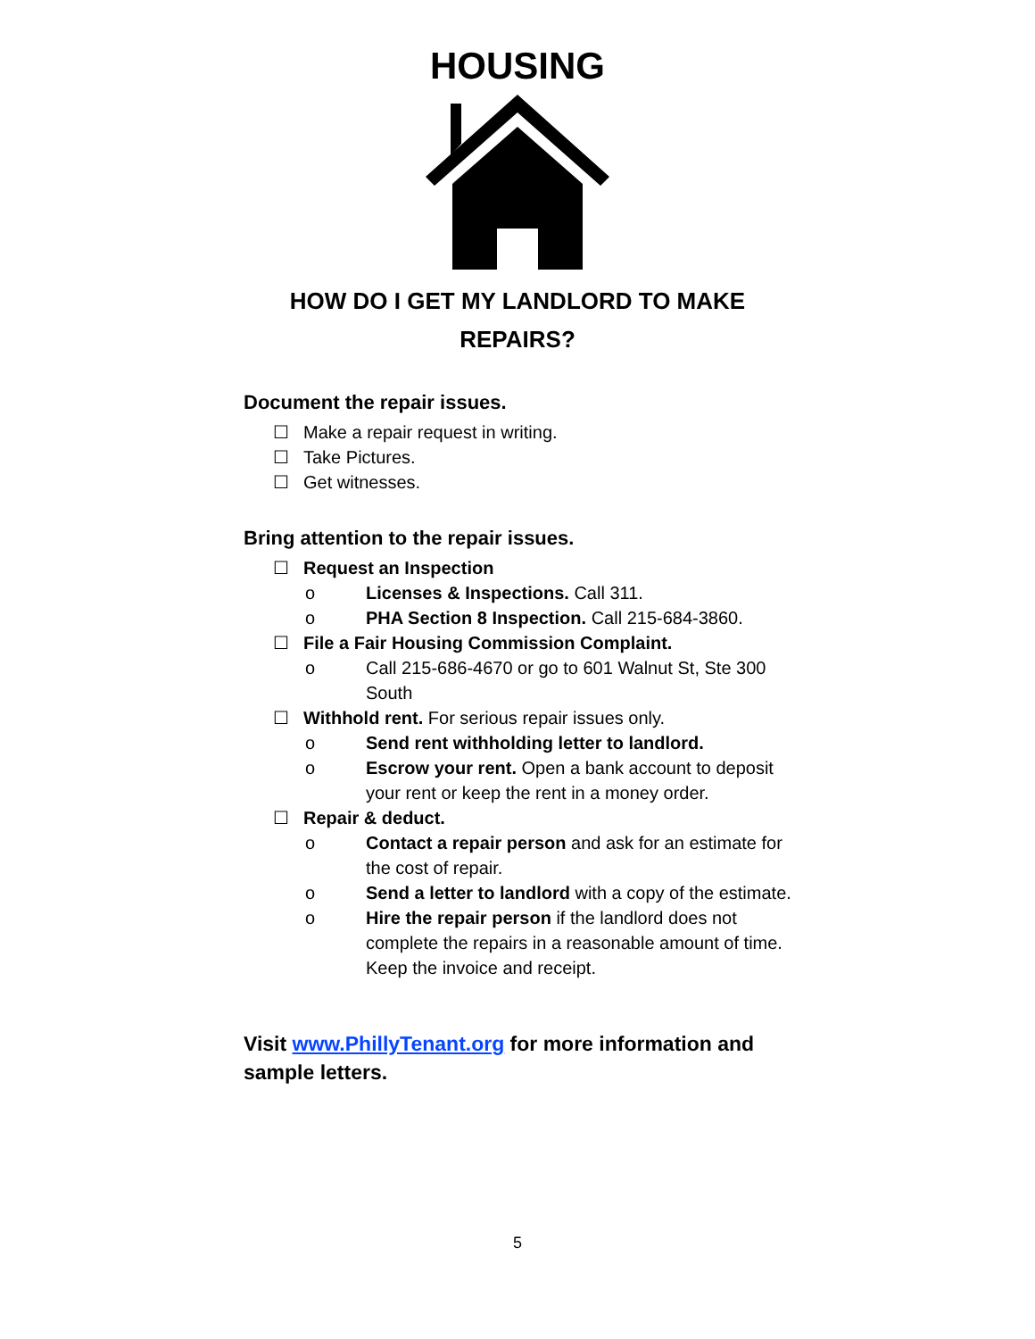HOUSING
HOW DO I GET MY LANDLORD TO MAKE
REPAIRS?
Document the repair issues.
☐ Make a repair request in writing.
☐ Take Pictures.
☐ Get witnesses.
Bring attention to the repair issues.
☐ Request an Inspection
o Licenses & Inspections. Call 311.
o PHA Section 8 Inspection. Call 215-684-3860.
☐ File a Fair Housing Commission Complaint.
o Call 215-686-4670 or go to 601 Walnut St, Ste 300 South
☐ Withhold rent. For serious repair issues only.
o Send rent withholding letter to landlord.
o Escrow your rent. Open a bank account to deposit your rent or keep the rent in a money order.
☐ Repair & deduct.
o Contact a repair person and ask for an estimate for the cost of repair.
o Send a letter to landlord with a copy of the estimate.
o Hire the repair person if the landlord does not complete the repairs in a reasonable amount of time. Keep the invoice and receipt.
Visit www.PhillyTenant.org for more information and sample letters.
5